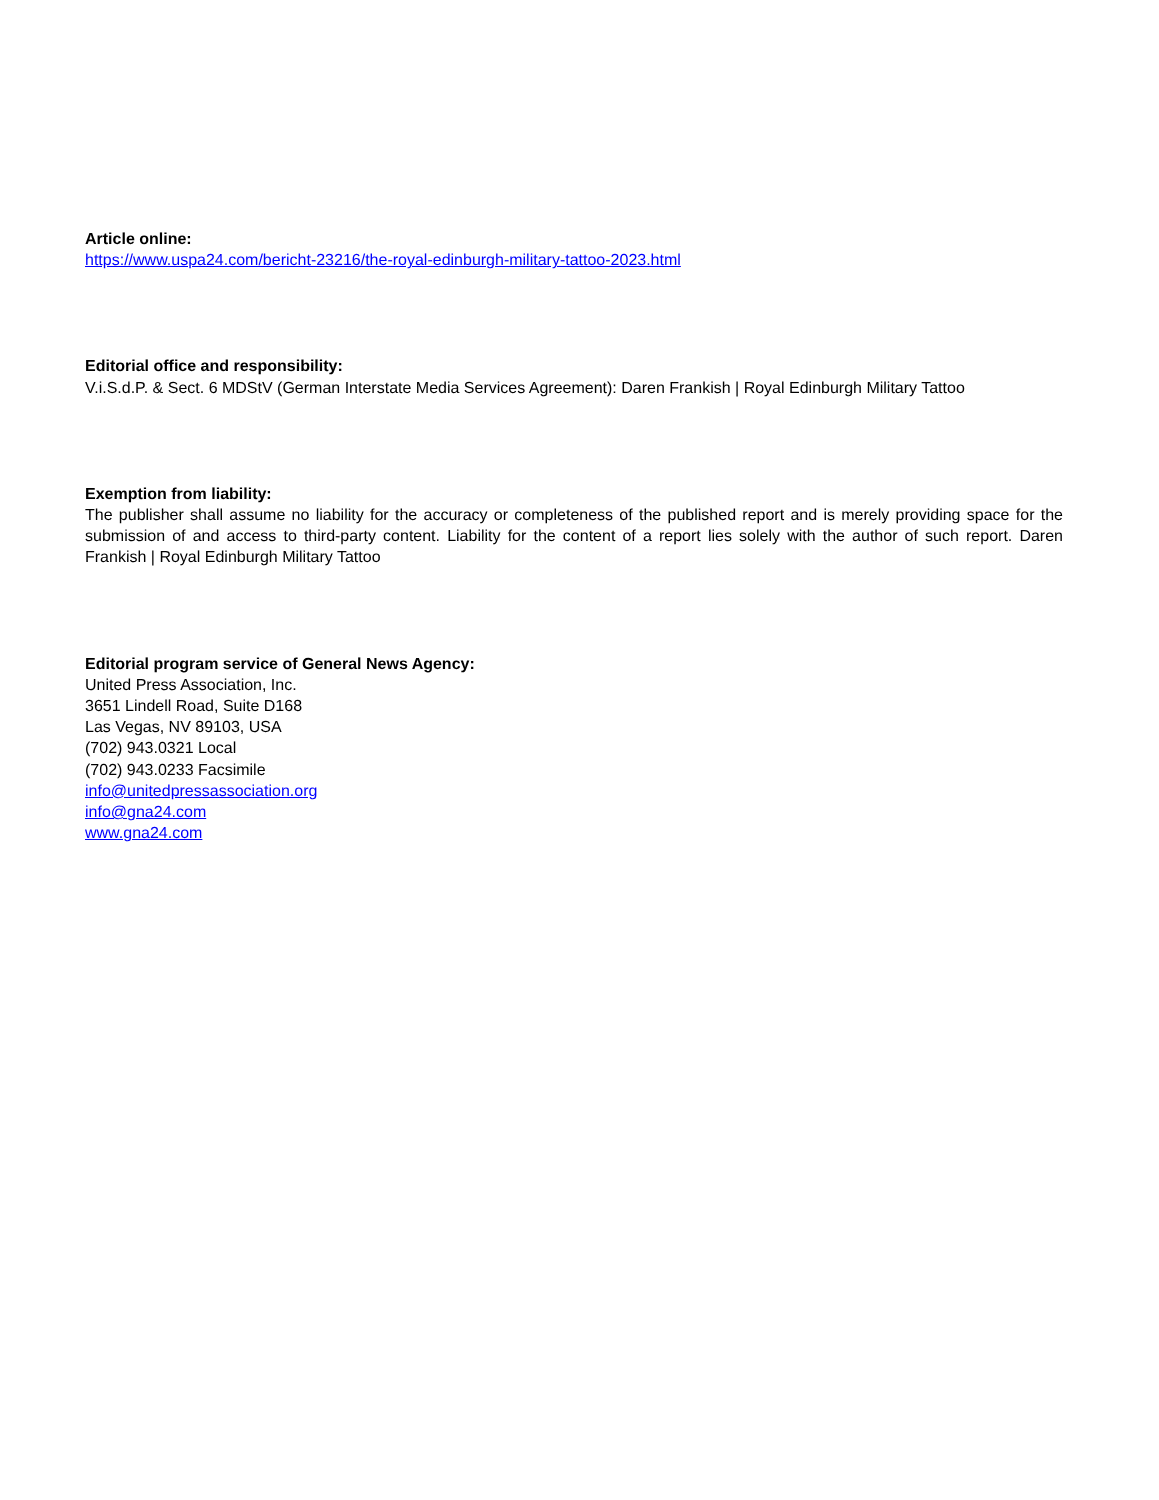Article online:
https://www.uspa24.com/bericht-23216/the-royal-edinburgh-military-tattoo-2023.html
Editorial office and responsibility:
V.i.S.d.P. & Sect. 6 MDStV (German Interstate Media Services Agreement): Daren Frankish | Royal Edinburgh Military Tattoo
Exemption from liability:
The publisher shall assume no liability for the accuracy or completeness of the published report and is merely providing space for the submission of and access to third-party content. Liability for the content of a report lies solely with the author of such report. Daren Frankish | Royal Edinburgh Military Tattoo
Editorial program service of General News Agency:
United Press Association, Inc.
3651 Lindell Road, Suite D168
Las Vegas, NV 89103, USA
(702) 943.0321 Local
(702) 943.0233 Facsimile
info@unitedpressassociation.org
info@gna24.com
www.gna24.com